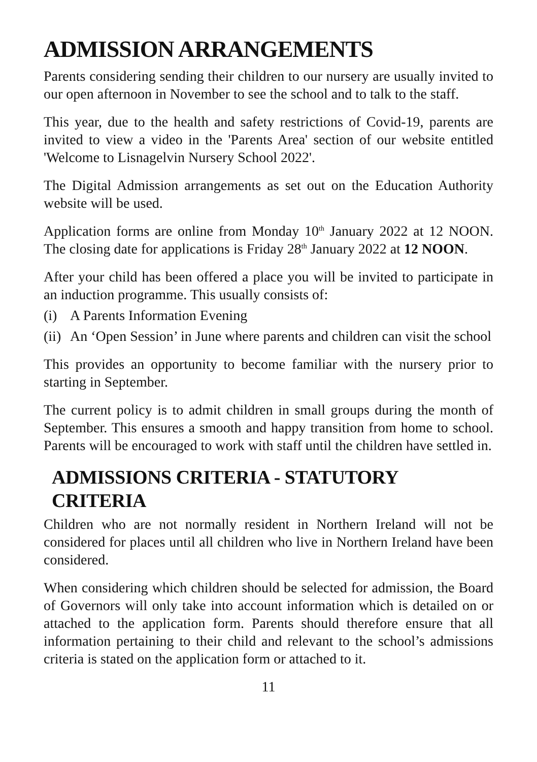ADMISSION ARRANGEMENTS
Parents considering sending their children to our nursery are usually invited to our open afternoon in November to see the school and to talk to the staff.
This year, due to the health and safety restrictions of Covid-19, parents are invited to view a video in the 'Parents Area' section of our website entitled 'Welcome to Lisnagelvin Nursery School 2022'.
The Digital Admission arrangements as set out on the Education Authority website will be used.
Application forms are online from Monday 10<sup>th</sup> January 2022 at 12 NOON. The closing date for applications is Friday 28<sup>th</sup> January 2022 at 12 NOON.
After your child has been offered a place you will be invited to participate in an induction programme. This usually consists of:
(i) A Parents Information Evening
(ii) An ‘Open Session’ in June where parents and children can visit the school
This provides an opportunity to become familiar with the nursery prior to starting in September.
The current policy is to admit children in small groups during the month of September. This ensures a smooth and happy transition from home to school. Parents will be encouraged to work with staff until the children have settled in.
ADMISSIONS CRITERIA - STATUTORY CRITERIA
Children who are not normally resident in Northern Ireland will not be considered for places until all children who live in Northern Ireland have been considered.
When considering which children should be selected for admission, the Board of Governors will only take into account information which is detailed on or attached to the application form. Parents should therefore ensure that all information pertaining to their child and relevant to the school’s admissions criteria is stated on the application form or attached to it.
11